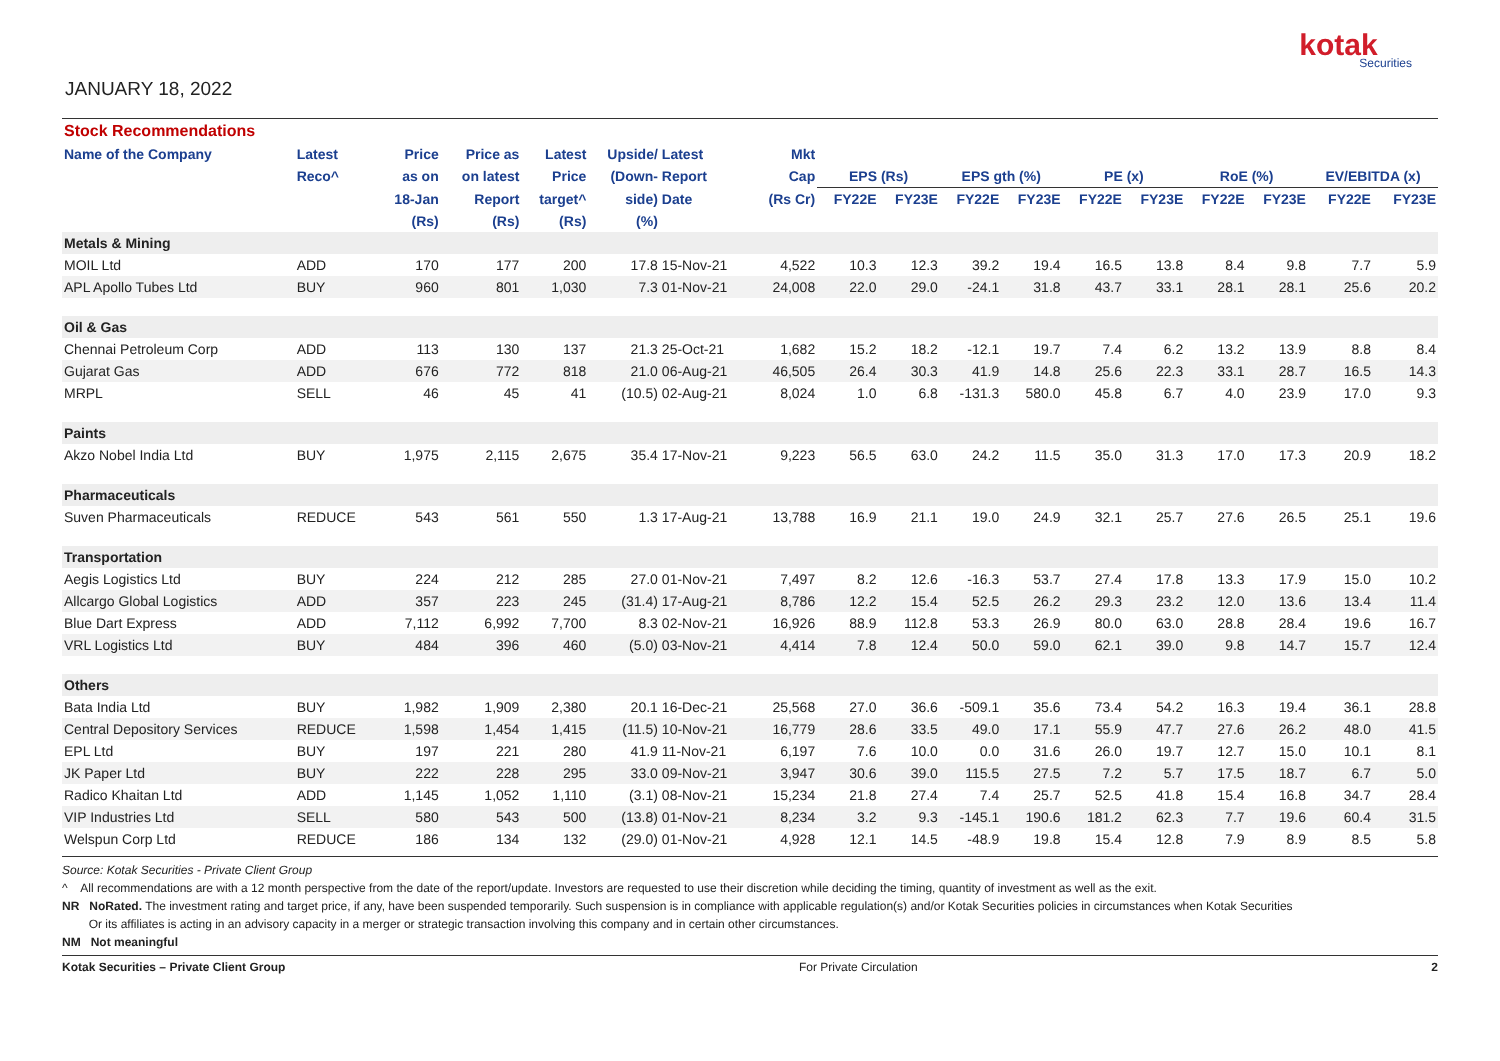JANUARY 18, 2022
kotak
Securities
| Stock Recommendations | | | | | | | | | | | | | | | | | |
| Name of the Company | Latest | Price | Price as | Latest | Upside/ | Latest | Mkt | | | | | | | | | | |
| | Reco^ | as on | on latest | Price | (Down- | Report | Cap | EPS (Rs) | | EPS gth (%) | | PE (x) | | RoE (%) | | EV/EBITDA (x) | |
| | | 18-Jan | Report | target^ | side) | Date | (Rs Cr) | FY22E | FY23E | FY22E | FY23E | FY22E | FY23E | FY22E | FY23E | FY22E | FY23E |
| | | (Rs) | (Rs) | (Rs) | (%) | | | | | | | | | | | | |
| Metals & Mining | | | | | | | | | | | | | | | | | |
| MOIL Ltd | ADD | 170 | 177 | 200 | 17.8 | 15-Nov-21 | 4,522 | 10.3 | 12.3 | 39.2 | 19.4 | 16.5 | 13.8 | 8.4 | 9.8 | 7.7 | 5.9 |
| APL Apollo Tubes Ltd | BUY | 960 | 801 | 1,030 | 7.3 | 01-Nov-21 | 24,008 | 22.0 | 29.0 | -24.1 | 31.8 | 43.7 | 33.1 | 28.1 | 28.1 | 25.6 | 20.2 |
| Oil & Gas | | | | | | | | | | | | | | | | | |
| Chennai Petroleum Corp | ADD | 113 | 130 | 137 | 21.3 | 25-Oct-21 | 1,682 | 15.2 | 18.2 | -12.1 | 19.7 | 7.4 | 6.2 | 13.2 | 13.9 | 8.8 | 8.4 |
| Gujarat Gas | ADD | 676 | 772 | 818 | 21.0 | 06-Aug-21 | 46,505 | 26.4 | 30.3 | 41.9 | 14.8 | 25.6 | 22.3 | 33.1 | 28.7 | 16.5 | 14.3 |
| MRPL | SELL | 46 | 45 | 41 | (10.5) | 02-Aug-21 | 8,024 | 1.0 | 6.8 | -131.3 | 580.0 | 45.8 | 6.7 | 4.0 | 23.9 | 17.0 | 9.3 |
| Paints | | | | | | | | | | | | | | | | | |
| Akzo Nobel India Ltd | BUY | 1,975 | 2,115 | 2,675 | 35.4 | 17-Nov-21 | 9,223 | 56.5 | 63.0 | 24.2 | 11.5 | 35.0 | 31.3 | 17.0 | 17.3 | 20.9 | 18.2 |
| Pharmaceuticals | | | | | | | | | | | | | | | | | |
| Suven Pharmaceuticals | REDUCE | 543 | 561 | 550 | 1.3 | 17-Aug-21 | 13,788 | 16.9 | 21.1 | 19.0 | 24.9 | 32.1 | 25.7 | 27.6 | 26.5 | 25.1 | 19.6 |
| Transportation | | | | | | | | | | | | | | | | | |
| Aegis Logistics Ltd | BUY | 224 | 212 | 285 | 27.0 | 01-Nov-21 | 7,497 | 8.2 | 12.6 | -16.3 | 53.7 | 27.4 | 17.8 | 13.3 | 17.9 | 15.0 | 10.2 |
| Allcargo Global Logistics | ADD | 357 | 223 | 245 | (31.4) | 17-Aug-21 | 8,786 | 12.2 | 15.4 | 52.5 | 26.2 | 29.3 | 23.2 | 12.0 | 13.6 | 13.4 | 11.4 |
| Blue Dart Express | ADD | 7,112 | 6,992 | 7,700 | 8.3 | 02-Nov-21 | 16,926 | 88.9 | 112.8 | 53.3 | 26.9 | 80.0 | 63.0 | 28.8 | 28.4 | 19.6 | 16.7 |
| VRL Logistics Ltd | BUY | 484 | 396 | 460 | (5.0) | 03-Nov-21 | 4,414 | 7.8 | 12.4 | 50.0 | 59.0 | 62.1 | 39.0 | 9.8 | 14.7 | 15.7 | 12.4 |
| Others | | | | | | | | | | | | | | | | | |
| Bata India Ltd | BUY | 1,982 | 1,909 | 2,380 | 20.1 | 16-Dec-21 | 25,568 | 27.0 | 36.6 | -509.1 | 35.6 | 73.4 | 54.2 | 16.3 | 19.4 | 36.1 | 28.8 |
| Central Depository Services | REDUCE | 1,598 | 1,454 | 1,415 | (11.5) | 10-Nov-21 | 16,779 | 28.6 | 33.5 | 49.0 | 17.1 | 55.9 | 47.7 | 27.6 | 26.2 | 48.0 | 41.5 |
| EPL Ltd | BUY | 197 | 221 | 280 | 41.9 | 11-Nov-21 | 6,197 | 7.6 | 10.0 | 0.0 | 31.6 | 26.0 | 19.7 | 12.7 | 15.0 | 10.1 | 8.1 |
| JK Paper Ltd | BUY | 222 | 228 | 295 | 33.0 | 09-Nov-21 | 3,947 | 30.6 | 39.0 | 115.5 | 27.5 | 7.2 | 5.7 | 17.5 | 18.7 | 6.7 | 5.0 |
| Radico Khaitan Ltd | ADD | 1,145 | 1,052 | 1,110 | (3.1) | 08-Nov-21 | 15,234 | 21.8 | 27.4 | 7.4 | 25.7 | 52.5 | 41.8 | 15.4 | 16.8 | 34.7 | 28.4 |
| VIP Industries Ltd | SELL | 580 | 543 | 500 | (13.8) | 01-Nov-21 | 8,234 | 3.2 | 9.3 | -145.1 | 190.6 | 181.2 | 62.3 | 7.7 | 19.6 | 60.4 | 31.5 |
| Welspun Corp Ltd | REDUCE | 186 | 134 | 132 | (29.0) | 01-Nov-21 | 4,928 | 12.1 | 14.5 | -48.9 | 19.8 | 15.4 | 12.8 | 7.9 | 8.9 | 8.5 | 5.8 |
Source: Kotak Securities - Private Client Group
^ All recommendations are with a 12 month perspective from the date of the report/update. Investors are requested to use their discretion while deciding the timing, quantity of investment as well as the exit.
NR NoRated. The investment rating and target price, if any, have been suspended temporarily. Such suspension is in compliance with applicable regulation(s) and/or Kotak Securities policies in circumstances when Kotak Securities
Or its affiliates is acting in an advisory capacity in a merger or strategic transaction involving this company and in certain other circumstances.
NM Not meaningful
Kotak Securities – Private Client Group For Private Circulation 2